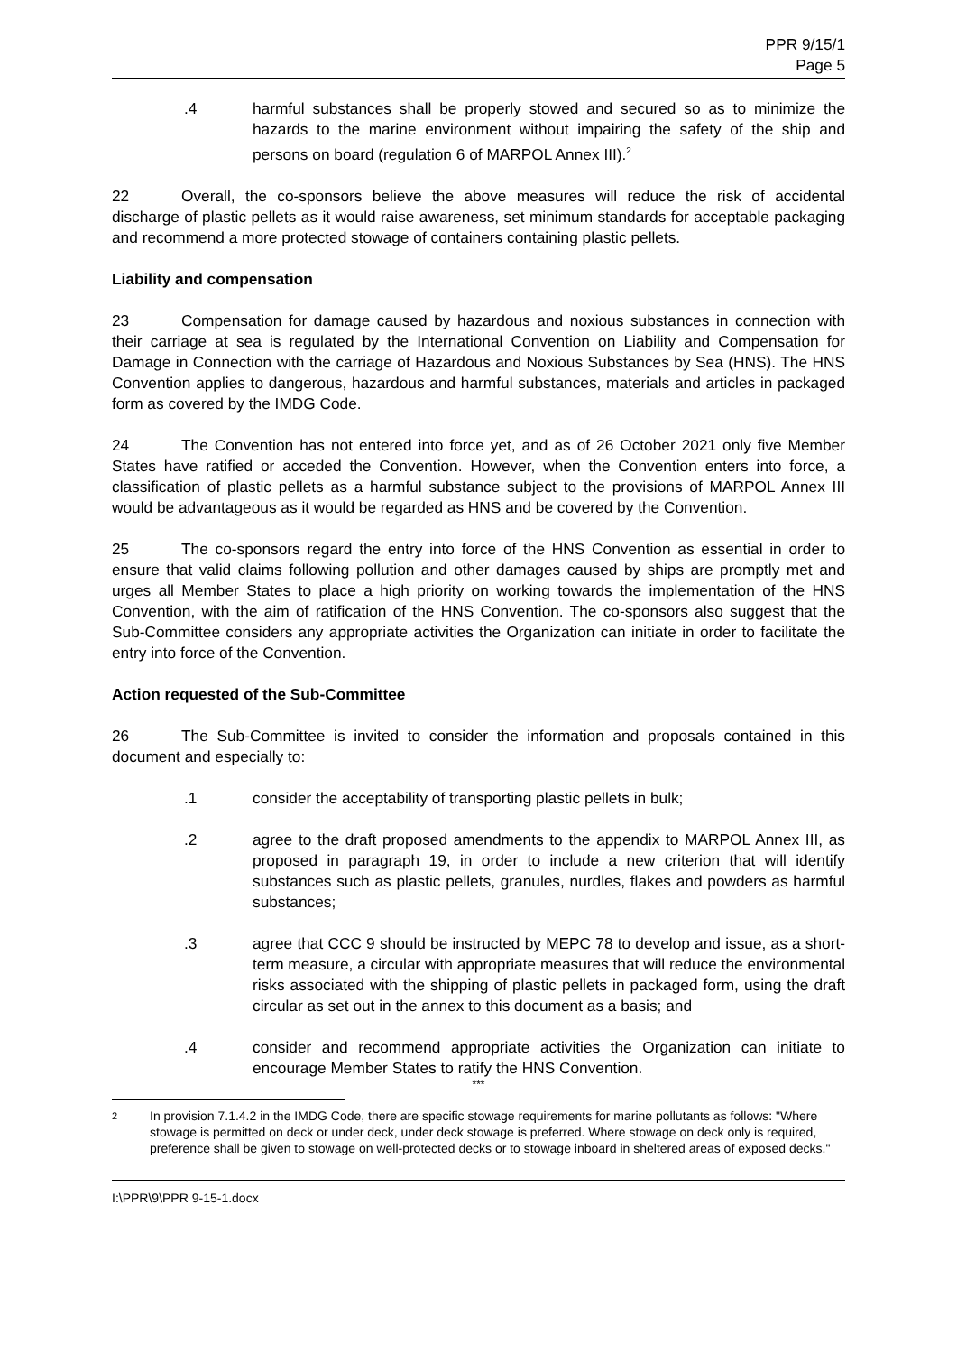PPR 9/15/1
Page 5
.4 harmful substances shall be properly stowed and secured so as to minimize the hazards to the marine environment without impairing the safety of the ship and persons on board (regulation 6 of MARPOL Annex III).<sup>2</sup>
22 Overall, the co-sponsors believe the above measures will reduce the risk of accidental discharge of plastic pellets as it would raise awareness, set minimum standards for acceptable packaging and recommend a more protected stowage of containers containing plastic pellets.
Liability and compensation
23 Compensation for damage caused by hazardous and noxious substances in connection with their carriage at sea is regulated by the International Convention on Liability and Compensation for Damage in Connection with the carriage of Hazardous and Noxious Substances by Sea (HNS). The HNS Convention applies to dangerous, hazardous and harmful substances, materials and articles in packaged form as covered by the IMDG Code.
24 The Convention has not entered into force yet, and as of 26 October 2021 only five Member States have ratified or acceded the Convention. However, when the Convention enters into force, a classification of plastic pellets as a harmful substance subject to the provisions of MARPOL Annex III would be advantageous as it would be regarded as HNS and be covered by the Convention.
25 The co-sponsors regard the entry into force of the HNS Convention as essential in order to ensure that valid claims following pollution and other damages caused by ships are promptly met and urges all Member States to place a high priority on working towards the implementation of the HNS Convention, with the aim of ratification of the HNS Convention. The co-sponsors also suggest that the Sub-Committee considers any appropriate activities the Organization can initiate in order to facilitate the entry into force of the Convention.
Action requested of the Sub-Committee
26 The Sub-Committee is invited to consider the information and proposals contained in this document and especially to:
.1 consider the acceptability of transporting plastic pellets in bulk;
.2 agree to the draft proposed amendments to the appendix to MARPOL Annex III, as proposed in paragraph 19, in order to include a new criterion that will identify substances such as plastic pellets, granules, nurdles, flakes and powders as harmful substances;
.3 agree that CCC 9 should be instructed by MEPC 78 to develop and issue, as a short-term measure, a circular with appropriate measures that will reduce the environmental risks associated with the shipping of plastic pellets in packaged form, using the draft circular as set out in the annex to this document as a basis; and
.4 consider and recommend appropriate activities the Organization can initiate to encourage Member States to ratify the HNS Convention.
***
2
In provision 7.1.4.2 in the IMDG Code, there are specific stowage requirements for marine pollutants as follows: "Where stowage is permitted on deck or under deck, under deck stowage is preferred. Where stowage on deck only is required, preference shall be given to stowage on well-protected decks or to stowage inboard in sheltered areas of exposed decks."
I:\PPR\9\PPR 9-15-1.docx